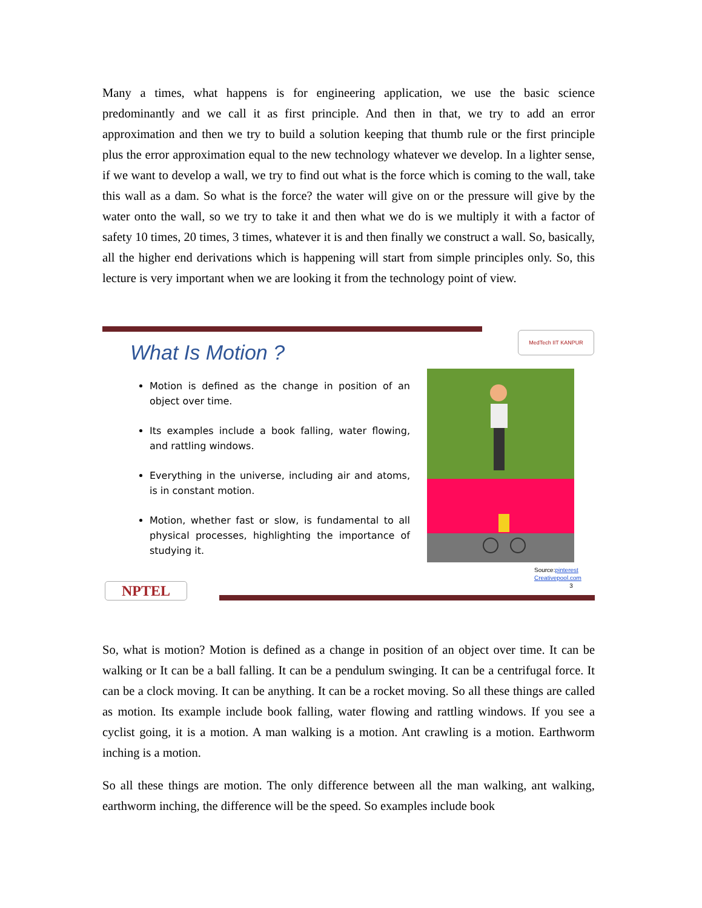Many a times, what happens is for engineering application, we use the basic science predominantly and we call it as first principle. And then in that, we try to add an error approximation and then we try to build a solution keeping that thumb rule or the first principle plus the error approximation equal to the new technology whatever we develop. In a lighter sense, if we want to develop a wall, we try to find out what is the force which is coming to the wall, take this wall as a dam. So what is the force? the water will give on or the pressure will give by the water onto the wall, so we try to take it and then what we do is we multiply it with a factor of safety 10 times, 20 times, 3 times, whatever it is and then finally we construct a wall. So, basically, all the higher end derivations which is happening will start from simple principles only. So, this lecture is very important when we are looking it from the technology point of view.
MedTech IIT KANPUR
What Is Motion ?
Motion is defined as the change in position of an object over time.
Its examples include a book falling, water flowing, and rattling windows.
Everything in the universe, including air and atoms, is in constant motion.
Motion, whether fast or slow, is fundamental to all physical processes, highlighting the importance of studying it.
Source:pinterest
Creativepool.com
3
NPTEL
So, what is motion? Motion is defined as a change in position of an object over time. It can be walking or It can be a ball falling. It can be a pendulum swinging. It can be a centrifugal force. It can be a clock moving. It can be anything. It can be a rocket moving. So all these things are called as motion. Its example include book falling, water flowing and rattling windows. If you see a cyclist going, it is a motion. A man walking is a motion. Ant crawling is a motion. Earthworm inching is a motion.
So all these things are motion. The only difference between all the man walking, ant walking, earthworm inching, the difference will be the speed. So examples include book